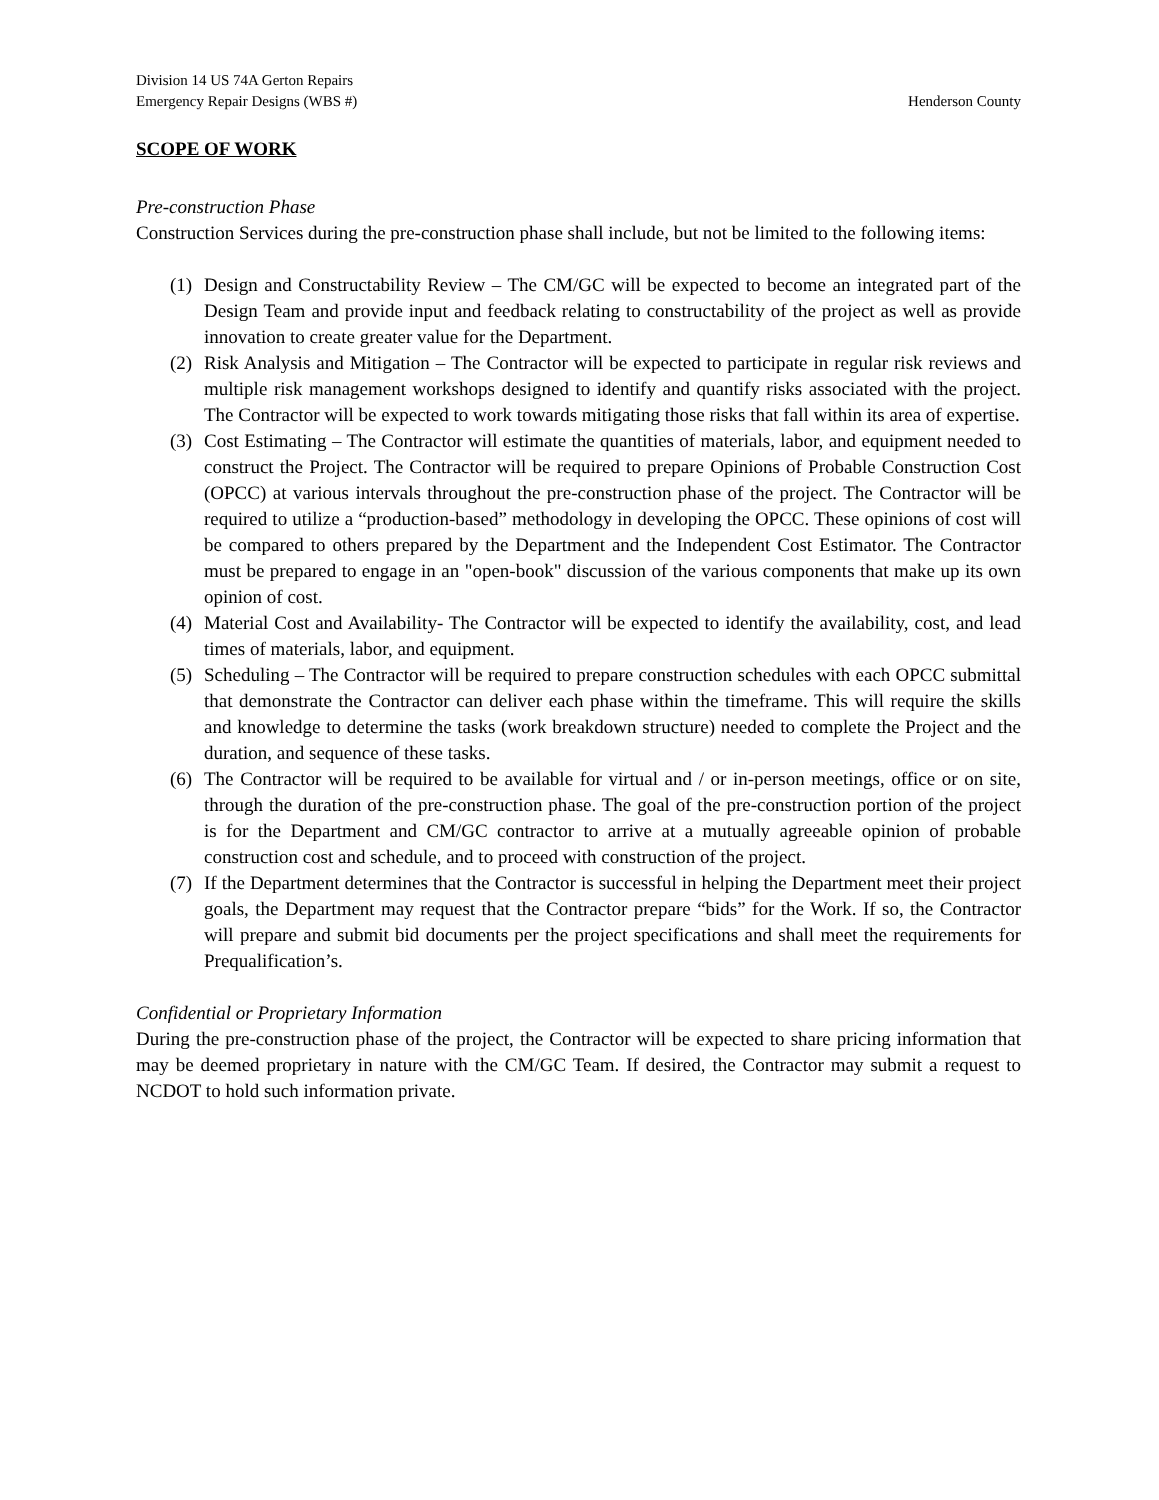Division 14 US 74A Gerton Repairs
Emergency Repair Designs (WBS #) Henderson County
SCOPE OF WORK
Pre-construction Phase
Construction Services during the pre-construction phase shall include, but not be limited to the following items:
(1) Design and Constructability Review – The CM/GC will be expected to become an integrated part of the Design Team and provide input and feedback relating to constructability of the project as well as provide innovation to create greater value for the Department.
(2) Risk Analysis and Mitigation – The Contractor will be expected to participate in regular risk reviews and multiple risk management workshops designed to identify and quantify risks associated with the project. The Contractor will be expected to work towards mitigating those risks that fall within its area of expertise.
(3) Cost Estimating – The Contractor will estimate the quantities of materials, labor, and equipment needed to construct the Project. The Contractor will be required to prepare Opinions of Probable Construction Cost (OPCC) at various intervals throughout the pre-construction phase of the project. The Contractor will be required to utilize a “production-based” methodology in developing the OPCC. These opinions of cost will be compared to others prepared by the Department and the Independent Cost Estimator. The Contractor must be prepared to engage in an "open-book" discussion of the various components that make up its own opinion of cost.
(4) Material Cost and Availability- The Contractor will be expected to identify the availability, cost, and lead times of materials, labor, and equipment.
(5) Scheduling – The Contractor will be required to prepare construction schedules with each OPCC submittal that demonstrate the Contractor can deliver each phase within the timeframe. This will require the skills and knowledge to determine the tasks (work breakdown structure) needed to complete the Project and the duration, and sequence of these tasks.
(6) The Contractor will be required to be available for virtual and / or in-person meetings, office or on site, through the duration of the pre-construction phase. The goal of the pre-construction portion of the project is for the Department and CM/GC contractor to arrive at a mutually agreeable opinion of probable construction cost and schedule, and to proceed with construction of the project.
(7) If the Department determines that the Contractor is successful in helping the Department meet their project goals, the Department may request that the Contractor prepare “bids” for the Work. If so, the Contractor will prepare and submit bid documents per the project specifications and shall meet the requirements for Prequalification’s.
Confidential or Proprietary Information
During the pre-construction phase of the project, the Contractor will be expected to share pricing information that may be deemed proprietary in nature with the CM/GC Team. If desired, the Contractor may submit a request to NCDOT to hold such information private.